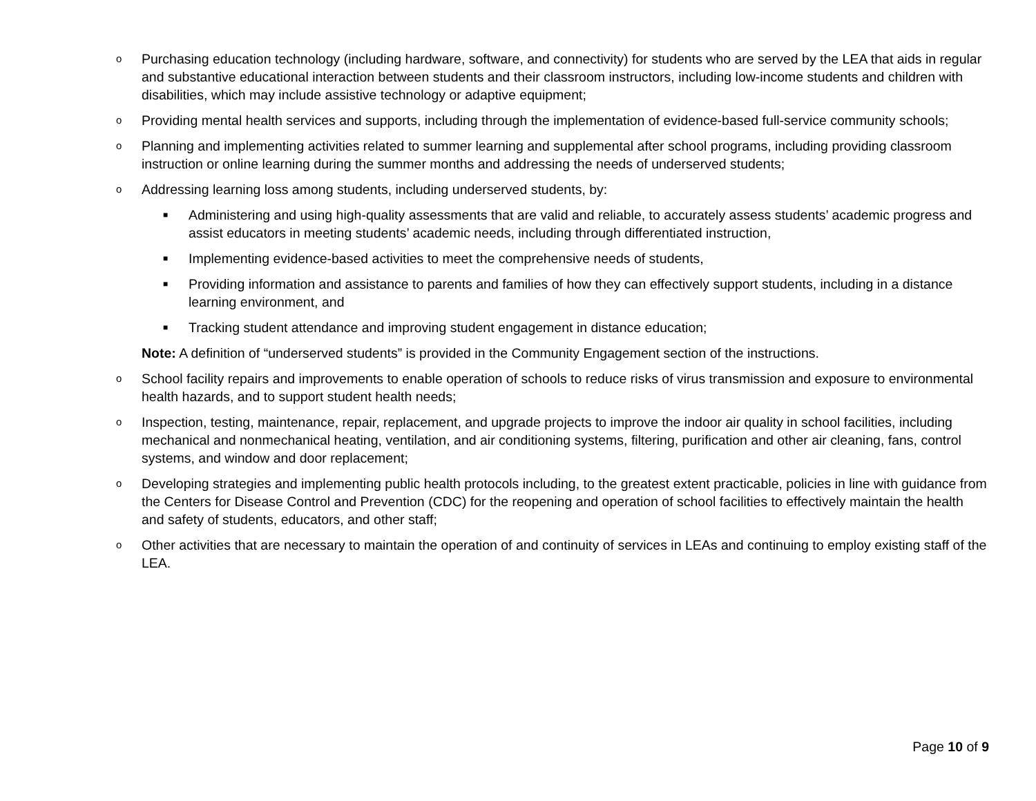o
Purchasing education technology (including hardware, software, and connectivity) for students who are served by the LEA that aids in regular and substantive educational interaction between students and their classroom instructors, including low-income students and children with disabilities, which may include assistive technology or adaptive equipment;
o
Providing mental health services and supports, including through the implementation of evidence-based full-service community schools;
o
Planning and implementing activities related to summer learning and supplemental after school programs, including providing classroom instruction or online learning during the summer months and addressing the needs of underserved students;
o
Addressing learning loss among students, including underserved students, by:
■
Administering and using high-quality assessments that are valid and reliable, to accurately assess students’ academic progress and assist educators in meeting students’ academic needs, including through differentiated instruction,
■
Implementing evidence-based activities to meet the comprehensive needs of students,
■
Providing information and assistance to parents and families of how they can effectively support students, including in a distance learning environment, and
■
Tracking student attendance and improving student engagement in distance education;
Note: A definition of “underserved students” is provided in the Community Engagement section of the instructions.
o
School facility repairs and improvements to enable operation of schools to reduce risks of virus transmission and exposure to environmental health hazards, and to support student health needs;
o
Inspection, testing, maintenance, repair, replacement, and upgrade projects to improve the indoor air quality in school facilities, including mechanical and nonmechanical heating, ventilation, and air conditioning systems, filtering, purification and other air cleaning, fans, control systems, and window and door replacement;
o
Developing strategies and implementing public health protocols including, to the greatest extent practicable, policies in line with guidance from the Centers for Disease Control and Prevention (CDC) for the reopening and operation of school facilities to effectively maintain the health and safety of students, educators, and other staff;
o
Other activities that are necessary to maintain the operation of and continuity of services in LEAs and continuing to employ existing staff of the LEA.
Page 10 of 9